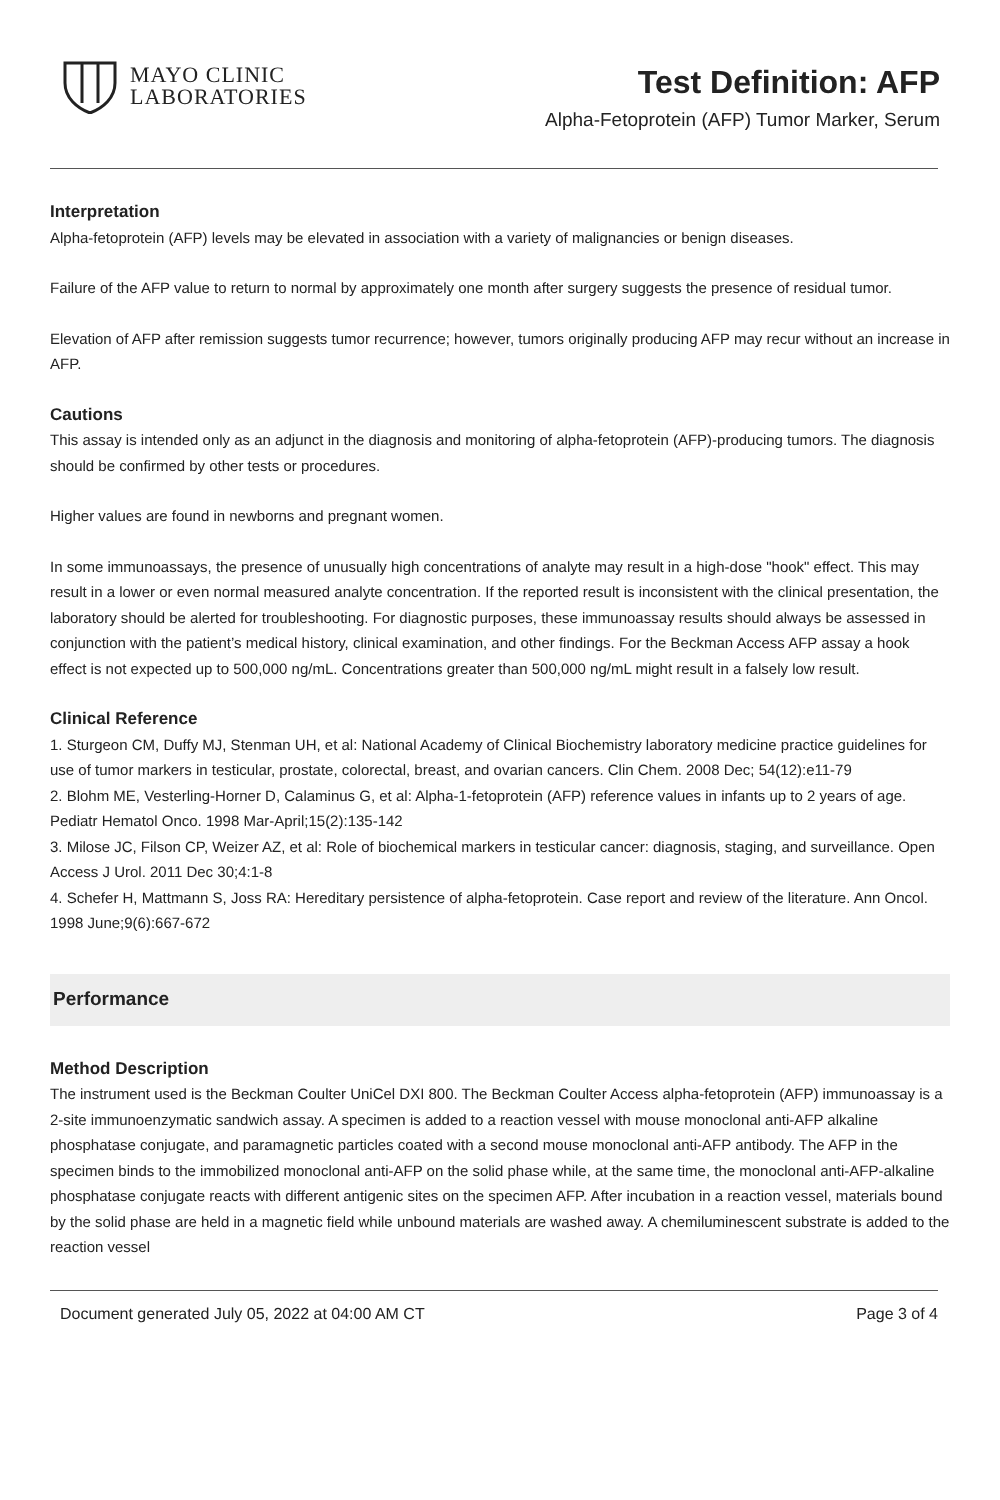MAYO CLINIC
LABORATORIES
Test Definition: AFP
Alpha-Fetoprotein (AFP) Tumor Marker, Serum
Interpretation
Alpha-fetoprotein (AFP) levels may be elevated in association with a variety of malignancies or benign diseases.
Failure of the AFP value to return to normal by approximately one month after surgery suggests the presence of residual tumor.
Elevation of AFP after remission suggests tumor recurrence; however, tumors originally producing AFP may recur without an increase in AFP.
Cautions
This assay is intended only as an adjunct in the diagnosis and monitoring of alpha-fetoprotein (AFP)-producing tumors. The diagnosis should be confirmed by other tests or procedures.
Higher values are found in newborns and pregnant women.
In some immunoassays, the presence of unusually high concentrations of analyte may result in a high-dose "hook" effect. This may result in a lower or even normal measured analyte concentration. If the reported result is inconsistent with the clinical presentation, the laboratory should be alerted for troubleshooting. For diagnostic purposes, these immunoassay results should always be assessed in conjunction with the patient’s medical history, clinical examination, and other findings. For the Beckman Access AFP assay a hook effect is not expected up to 500,000 ng/mL. Concentrations greater than 500,000 ng/mL might result in a falsely low result.
Clinical Reference
1. Sturgeon CM, Duffy MJ, Stenman UH, et al: National Academy of Clinical Biochemistry laboratory medicine practice guidelines for use of tumor markers in testicular, prostate, colorectal, breast, and ovarian cancers. Clin Chem. 2008 Dec; 54(12):e11-79
2. Blohm ME, Vesterling-Horner D, Calaminus G, et al: Alpha-1-fetoprotein (AFP) reference values in infants up to 2 years of age. Pediatr Hematol Onco. 1998 Mar-April;15(2):135-142
3. Milose JC, Filson CP, Weizer AZ, et al: Role of biochemical markers in testicular cancer: diagnosis, staging, and surveillance. Open Access J Urol. 2011 Dec 30;4:1-8
4. Schefer H, Mattmann S, Joss RA: Hereditary persistence of alpha-fetoprotein. Case report and review of the literature. Ann Oncol. 1998 June;9(6):667-672
Performance
Method Description
The instrument used is the Beckman Coulter UniCel DXI 800. The Beckman Coulter Access alpha-fetoprotein (AFP) immunoassay is a 2-site immunoenzymatic sandwich assay. A specimen is added to a reaction vessel with mouse monoclonal anti-AFP alkaline phosphatase conjugate, and paramagnetic particles coated with a second mouse monoclonal anti-AFP antibody. The AFP in the specimen binds to the immobilized monoclonal anti-AFP on the solid phase while, at the same time, the monoclonal anti-AFP-alkaline phosphatase conjugate reacts with different antigenic sites on the specimen AFP. After incubation in a reaction vessel, materials bound by the solid phase are held in a magnetic field while unbound materials are washed away. A chemiluminescent substrate is added to the reaction vessel
Document generated July 05, 2022 at 04:00 AM CT Page 3 of 4